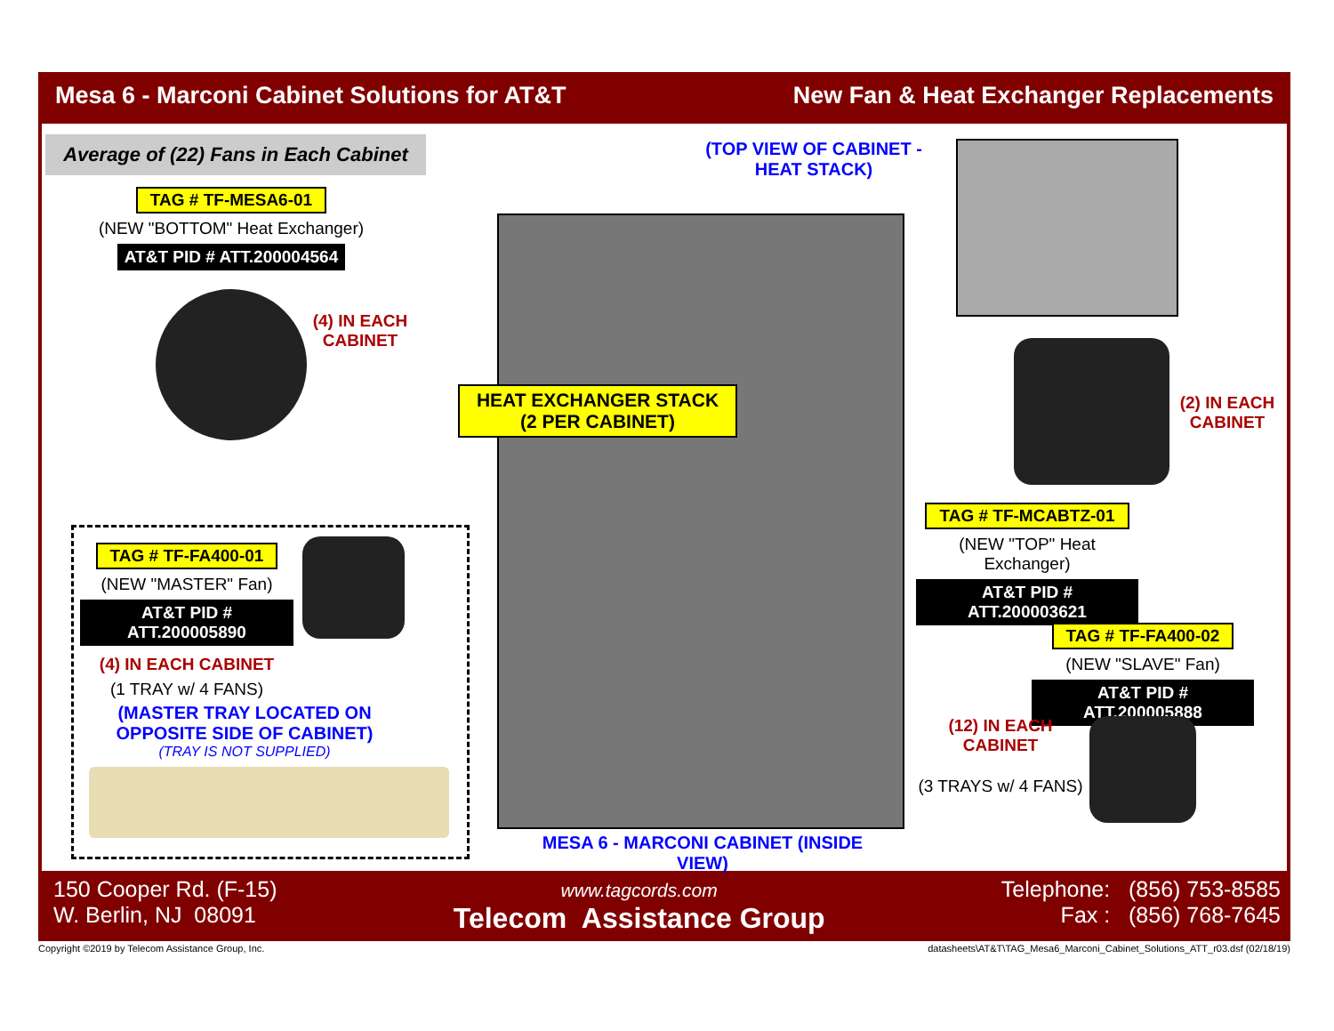Mesa 6 - Marconi Cabinet Solutions for AT&T New Fan & Heat Exchanger Replacements
Average of (22) Fans in Each Cabinet
TAG # TF-MESA6-01
(NEW "BOTTOM" Heat Exchanger)
AT&T PID # ATT.200004564
(4) IN EACH CABINET
TAG # TF-FA400-01
(NEW "MASTER" Fan)
AT&T PID # ATT.200005890
(4) IN EACH CABINET
(1 TRAY w/ 4 FANS)
(MASTER TRAY LOCATED ON OPPOSITE SIDE OF CABINET)
(TRAY IS NOT SUPPLIED)
HEAT EXCHANGER STACK
(2 PER CABINET)
MESA 6 - MARCONI CABINET (INSIDE VIEW)
(TOP VIEW OF CABINET - HEAT STACK)
(2) IN EACH CABINET
TAG # TF-MCABTZ-01
(NEW "TOP" Heat Exchanger)
AT&T PID # ATT.200003621
TAG # TF-FA400-02
(NEW "SLAVE" Fan)
AT&T PID # ATT.200005888
(12) IN EACH CABINET
(3 TRAYS w/ 4 FANS)
150 Cooper Rd. (F-15)
W. Berlin, NJ 08091
www.tagcords.com
Telecom Assistance Group
Telephone: (856) 753-8585
Fax : (856) 768-7645
Copyright ©2019 by Telecom Assistance Group, Inc. datasheets\AT&T\TAG_Mesa6_Marconi_Cabinet_Solutions_ATT_r03.dsf (02/18/19)